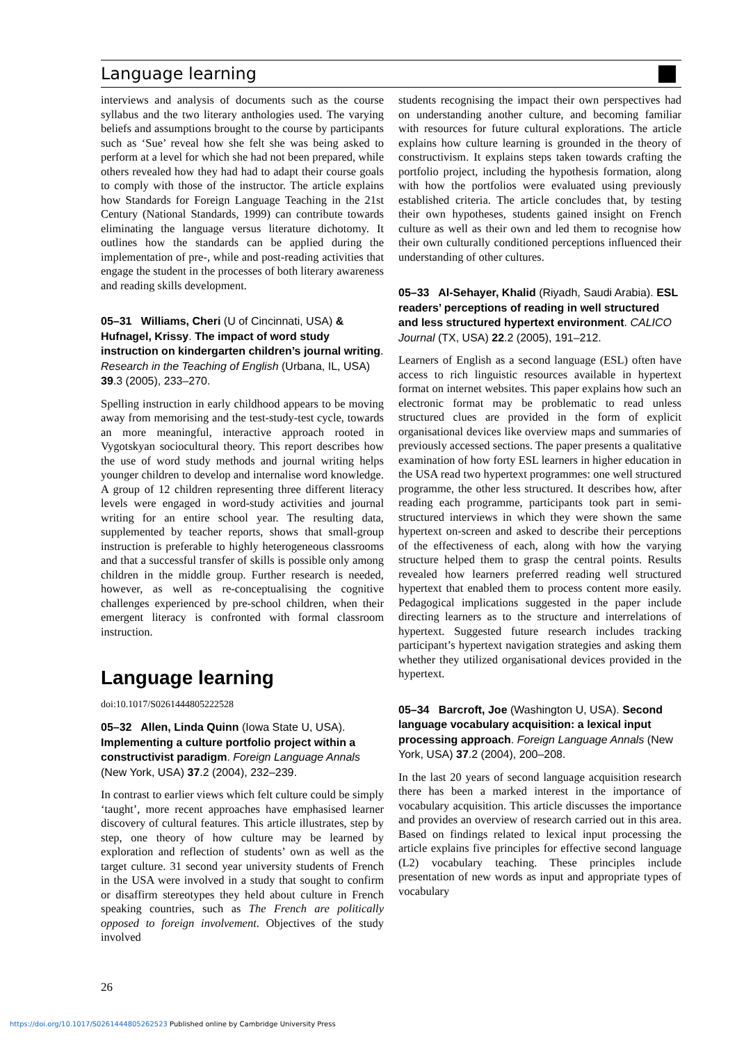Language learning
interviews and analysis of documents such as the course syllabus and the two literary anthologies used. The varying beliefs and assumptions brought to the course by participants such as ‘Sue’ reveal how she felt she was being asked to perform at a level for which she had not been prepared, while others revealed how they had had to adapt their course goals to comply with those of the instructor. The article explains how Standards for Foreign Language Teaching in the 21st Century (National Standards, 1999) can contribute towards eliminating the language versus literature dichotomy. It outlines how the standards can be applied during the implementation of pre-, while and post-reading activities that engage the student in the processes of both literary awareness and reading skills development.
05–31 Williams, Cheri (U of Cincinnati, USA) & Hufnagel, Krissy. The impact of word study instruction on kindergarten children’s journal writing. Research in the Teaching of English (Urbana, IL, USA) 39.3 (2005), 233–270.
Spelling instruction in early childhood appears to be moving away from memorising and the test-study-test cycle, towards an more meaningful, interactive approach rooted in Vygotskyan sociocultural theory. This report describes how the use of word study methods and journal writing helps younger children to develop and internalise word knowledge. A group of 12 children representing three different literacy levels were engaged in word-study activities and journal writing for an entire school year. The resulting data, supplemented by teacher reports, shows that small-group instruction is preferable to highly heterogeneous classrooms and that a successful transfer of skills is possible only among children in the middle group. Further research is needed, however, as well as re-conceptualising the cognitive challenges experienced by pre-school children, when their emergent literacy is confronted with formal classroom instruction.
Language learning
doi:10.1017/S0261444805222528
05–32 Allen, Linda Quinn (Iowa State U, USA). Implementing a culture portfolio project within a constructivist paradigm. Foreign Language Annals (New York, USA) 37.2 (2004), 232–239.
In contrast to earlier views which felt culture could be simply ‘taught’, more recent approaches have emphasised learner discovery of cultural features. This article illustrates, step by step, one theory of how culture may be learned by exploration and reflection of students’ own as well as the target culture. 31 second year university students of French in the USA were involved in a study that sought to confirm or disaffirm stereotypes they held about culture in French speaking countries, such as The French are politically opposed to foreign involvement. Objectives of the study involved
students recognising the impact their own perspectives had on understanding another culture, and becoming familiar with resources for future cultural explorations. The article explains how culture learning is grounded in the theory of constructivism. It explains steps taken towards crafting the portfolio project, including the hypothesis formation, along with how the portfolios were evaluated using previously established criteria. The article concludes that, by testing their own hypotheses, students gained insight on French culture as well as their own and led them to recognise how their own culturally conditioned perceptions influenced their understanding of other cultures.
05–33 Al-Sehayer, Khalid (Riyadh, Saudi Arabia). ESL readers’ perceptions of reading in well structured and less structured hypertext environment. CALICO Journal (TX, USA) 22.2 (2005), 191–212.
Learners of English as a second language (ESL) often have access to rich linguistic resources available in hypertext format on internet websites. This paper explains how such an electronic format may be problematic to read unless structured clues are provided in the form of explicit organisational devices like overview maps and summaries of previously accessed sections. The paper presents a qualitative examination of how forty ESL learners in higher education in the USA read two hypertext programmes: one well structured programme, the other less structured. It describes how, after reading each programme, participants took part in semi-structured interviews in which they were shown the same hypertext on-screen and asked to describe their perceptions of the effectiveness of each, along with how the varying structure helped them to grasp the central points. Results revealed how learners preferred reading well structured hypertext that enabled them to process content more easily. Pedagogical implications suggested in the paper include directing learners as to the structure and interrelations of hypertext. Suggested future research includes tracking participant’s hypertext navigation strategies and asking them whether they utilized organisational devices provided in the hypertext.
05–34 Barcroft, Joe (Washington U, USA). Second language vocabulary acquisition: a lexical input processing approach. Foreign Language Annals (New York, USA) 37.2 (2004), 200–208.
In the last 20 years of second language acquisition research there has been a marked interest in the importance of vocabulary acquisition. This article discusses the importance and provides an overview of research carried out in this area. Based on findings related to lexical input processing the article explains five principles for effective second language (L2) vocabulary teaching. These principles include presentation of new words as input and appropriate types of vocabulary
26
https://doi.org/10.1017/S0261444805262523 Published online by Cambridge University Press